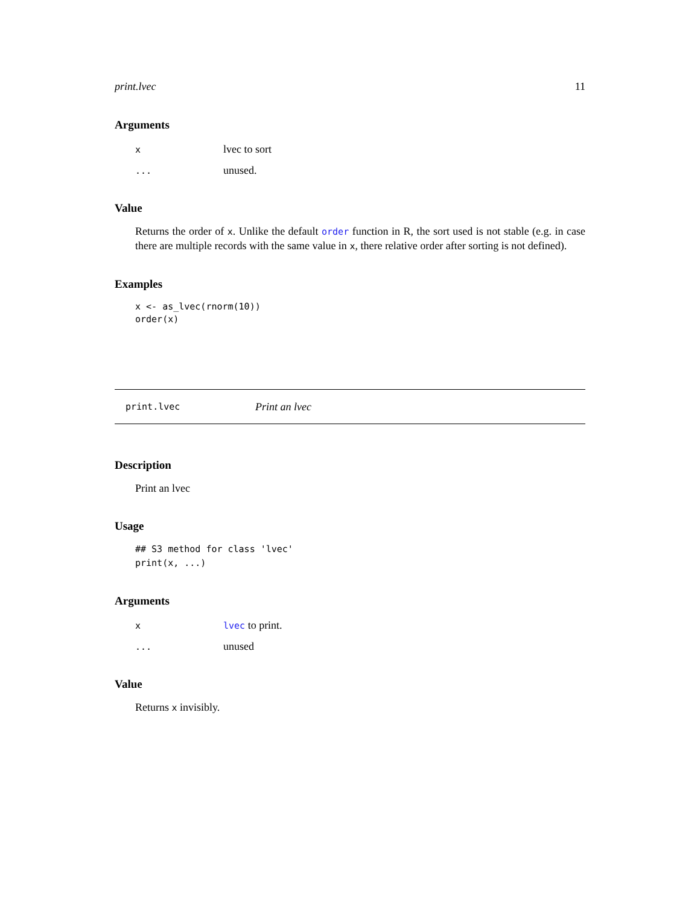print.lvec 11
Arguments
xlvec to sort
... unused.
Value
Returns the order of x. Unlike the default order function in R, the sort used is not stable (e.g. in case there are multiple records with the same value in x, there relative order after sorting is not defined).
Examples
x <- as_lvec(rnorm(10))
order(x)
print.lvec Print an lvec
Description
Print an lvec
Usage
## S3 method for class 'lvec'
print(x, ...)
Arguments
xlvec to print.
... unused
Value
Returns x invisibly.